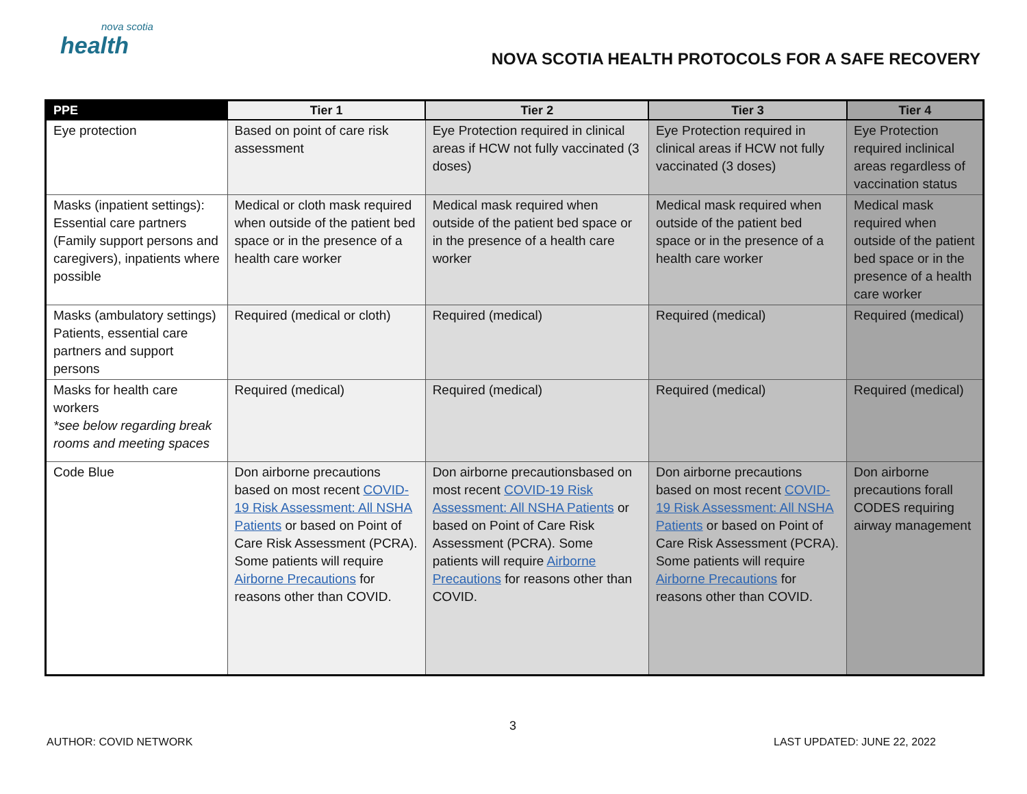nova scotia
health
NOVA SCOTIA HEALTH PROTOCOLS FOR A SAFE RECOVERY
| PPE | Tier 1 | Tier 2 | Tier 3 | Tier 4 |
| --- | --- | --- | --- | --- |
| Eye protection | Based on point of care risk assessment | Eye Protection required in clinical areas if HCW not fully vaccinated (3 doses) | Eye Protection required in clinical areas if HCW not fully vaccinated (3 doses) | Eye Protection required inclinical areas regardless of vaccination status |
| Masks (inpatient settings): Essential care partners (Family support persons and caregivers), inpatients where possible | Medical or cloth mask required when outside of the patient bed space or in the presence of a health care worker | Medical mask required when outside of the patient bed space or in the presence of a health care worker | Medical mask required when outside of the patient bed space or in the presence of a health care worker | Medical mask required when outside of the patient bed space or in the presence of a health care worker |
| Masks (ambulatory settings) Patients, essential care partners and support persons | Required (medical or cloth) | Required (medical) | Required (medical) | Required (medical) |
| Masks for health care workers *see below regarding break rooms and meeting spaces | Required (medical) | Required (medical) | Required (medical) | Required (medical) |
| Code Blue | Don airborne precautions based on most recent COVID-19 Risk Assessment: All NSHA Patients or based on Point of Care Risk Assessment (PCRA). Some patients will require Airborne Precautions for reasons other than COVID. | Don airborne precautionsbased on most recent COVID-19 Risk Assessment: All NSHA Patients or based on Point of Care Risk Assessment (PCRA). Some patients will require Airborne Precautions for reasons other than COVID. | Don airborne precautions based on most recent COVID-19 Risk Assessment: All NSHA Patients or based on Point of Care Risk Assessment (PCRA). Some patients will require Airborne Precautions for reasons other than COVID. | Don airborne precautions forall CODES requiring airway management |
3
AUTHOR: COVID NETWORK LAST UPDATED: JUNE 22, 2022